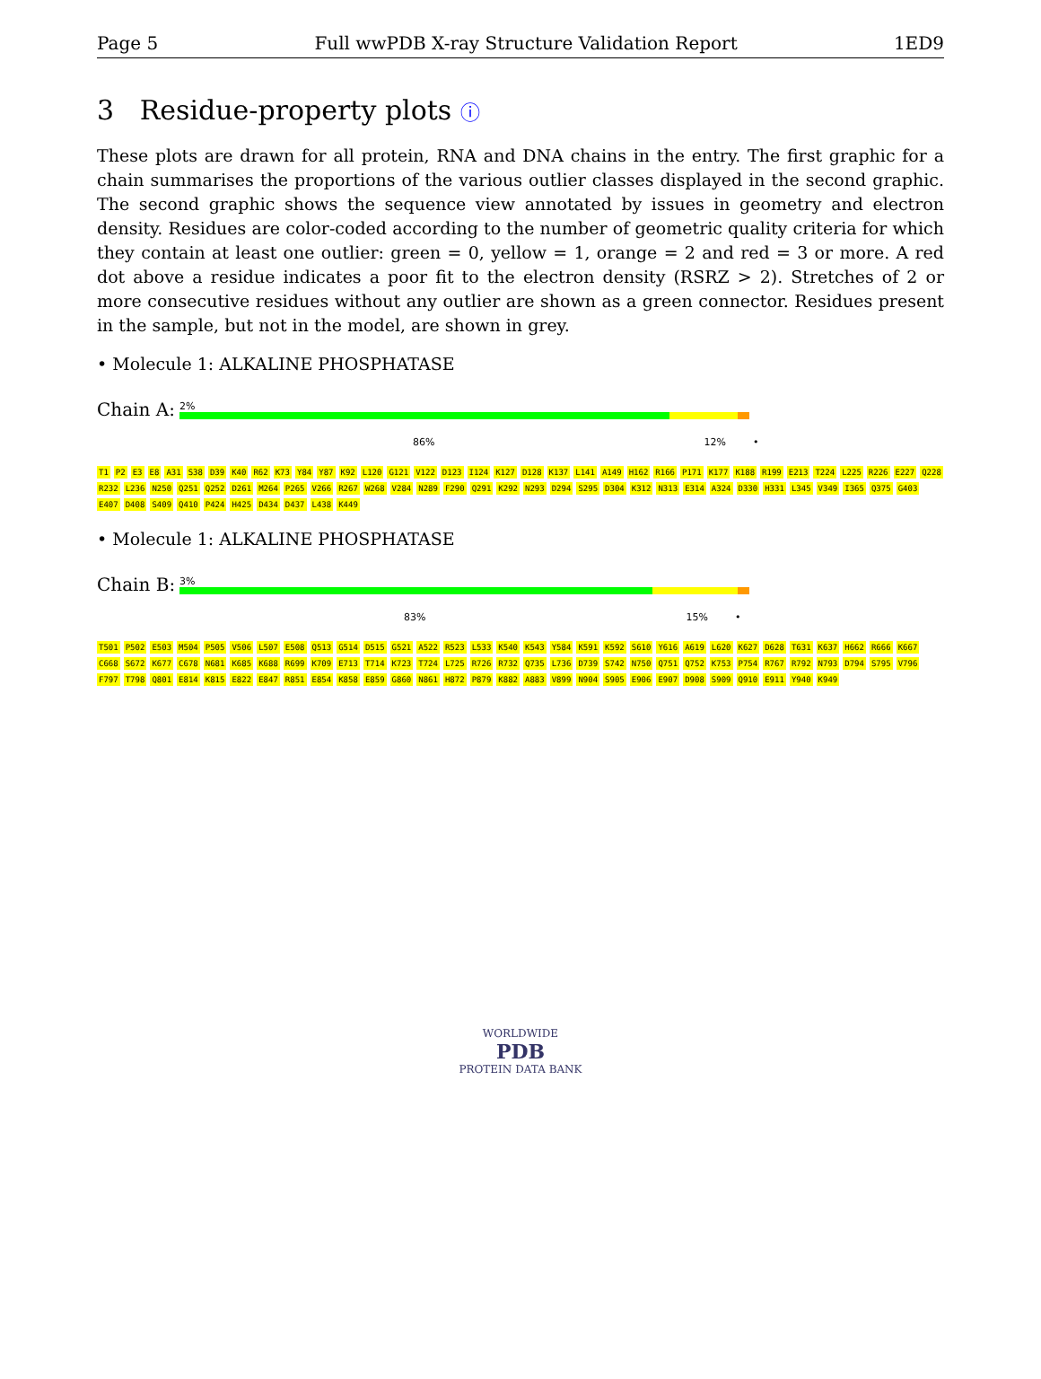Page 5 Full wwPDB X-ray Structure Validation Report 1ED9
3 Residue-property plots ⓘ
These plots are drawn for all protein, RNA and DNA chains in the entry. The first graphic for a chain summarises the proportions of the various outlier classes displayed in the second graphic. The second graphic shows the sequence view annotated by issues in geometry and electron density. Residues are color-coded according to the number of geometric quality criteria for which they contain at least one outlier: green = 0, yellow = 1, orange = 2 and red = 3 or more. A red dot above a residue indicates a poor fit to the electron density (RSRZ > 2). Stretches of 2 or more consecutive residues without any outlier are shown as a green connector. Residues present in the sample, but not in the model, are shown in grey.
• Molecule 1: ALKALINE PHOSPHATASE
Chain A:
2%
86% 12% •
T1 P2 E3 E8 A31 S38 D39 K40 R62 K73 Y84 Y87 K92 L120 G121 V122 D123 I124 K127 D128 K137 L141 A149 H162 R166 P171 K177 K188 R199 E213 T224 L225 R226 E227 Q228 R232 L236 N250 Q251 Q252 D261 M264 P265 V266 R267 W268 V284 N289 F290 Q291 K292 N293 D294 S295 D304 K312 N313 E314 A324 D330 H331 L345 V349 I365 Q375 G403 E407 D408 S409 Q410 P424 H425 D434 D437 L438 K449
• Molecule 1: ALKALINE PHOSPHATASE
Chain B:
3%
83% 15% •
T501 P502 E503 M504 P505 V506 L507 E508 Q513 G514 D515 G521 A522 R523 L533 K540 K543 Y584 K591 K592 S610 Y616 A619 L620 K627 D628 T631 K637 H662 R666 K667 C668 S672 K677 C678 N681 K685 K688 R699 K709 E713 T714 K723 T724 L725 R726 R732 Q735 L736 D739 S742 N750 Q751 Q752 K753 P754 R767 R792 N793 D794 S795 V796 F797 T798 Q801 E814 K815 E822 E847 R851 E854 K858 E859 G860 N861 H872 P879 K882 A883 V899 N904 S905 E906 E907 D908 S909 Q910 E911 Y940 K949
WORLDWIDE
PDB
PROTEIN DATA BANK